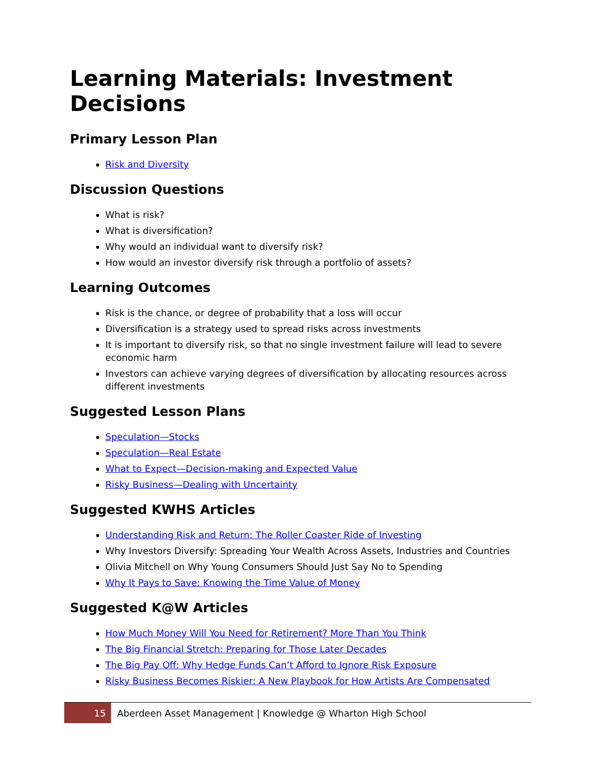Learning Materials: Investment Decisions
Primary Lesson Plan
Risk and Diversity
Discussion Questions
What is risk?
What is diversification?
Why would an individual want to diversify risk?
How would an investor diversify risk through a portfolio of assets?
Learning Outcomes
Risk is the chance, or degree of probability that a loss will occur
Diversification is a strategy used to spread risks across investments
It is important to diversify risk, so that no single investment failure will lead to severe economic harm
Investors can achieve varying degrees of diversification by allocating resources across different investments
Suggested Lesson Plans
Speculation—Stocks
Speculation—Real Estate
What to Expect—Decision-making and Expected Value
Risky Business—Dealing with Uncertainty
Suggested KWHS Articles
Understanding Risk and Return: The Roller Coaster Ride of Investing
Why Investors Diversify: Spreading Your Wealth Across Assets, Industries and Countries
Olivia Mitchell on Why Young Consumers Should Just Say No to Spending
Why It Pays to Save: Knowing the Time Value of Money
Suggested K@W Articles
How Much Money Will You Need for Retirement? More Than You Think
The Big Financial Stretch: Preparing for Those Later Decades
The Big Pay Off: Why Hedge Funds Can’t Afford to Ignore Risk Exposure
Risky Business Becomes Riskier: A New Playbook for How Artists Are Compensated
15
Aberdeen Asset Management | Knowledge @ Wharton High School